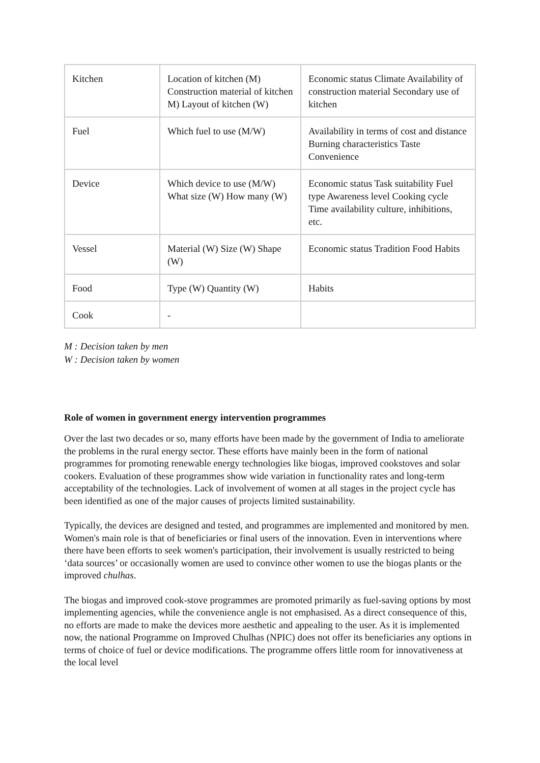| Kitchen | Location of kitchen (M) Construction material of kitchen M) Layout of kitchen (W) | Economic status Climate Availability of construction material Secondary use of kitchen |
| Fuel | Which fuel to use (M/W) | Availability in terms of cost and distance Burning characteristics Taste Convenience |
| Device | Which device to use (M/W) What size (W) How many (W) | Economic status Task suitability Fuel type Awareness level Cooking cycle Time availability culture, inhibitions, etc. |
| Vessel | Material (W) Size (W) Shape (W) | Economic status Tradition Food Habits |
| Food | Type (W) Quantity (W) | Habits |
| Cook | - | |
M : Decision taken by men
W : Decision taken by women
Role of women in government energy intervention programmes
Over the last two decades or so, many efforts have been made by the government of India to ameliorate the problems in the rural energy sector. These efforts have mainly been in the form of national programmes for promoting renewable energy technologies like biogas, improved cookstoves and solar cookers. Evaluation of these programmes show wide variation in functionality rates and long-term acceptability of the technologies. Lack of involvement of women at all stages in the project cycle has been identified as one of the major causes of projects limited sustainability.
Typically, the devices are designed and tested, and programmes are implemented and monitored by men. Women's main role is that of beneficiaries or final users of the innovation. Even in interventions where there have been efforts to seek women's participation, their involvement is usually restricted to being ‘data sources’ or occasionally women are used to convince other women to use the biogas plants or the improved chulhas.
The biogas and improved cook-stove programmes are promoted primarily as fuel-saving options by most implementing agencies, while the convenience angle is not emphasised. As a direct consequence of this, no efforts are made to make the devices more aesthetic and appealing to the user. As it is implemented now, the national Programme on Improved Chulhas (NPIC) does not offer its beneficiaries any options in terms of choice of fuel or device modifications. The programme offers little room for innovativeness at the local level